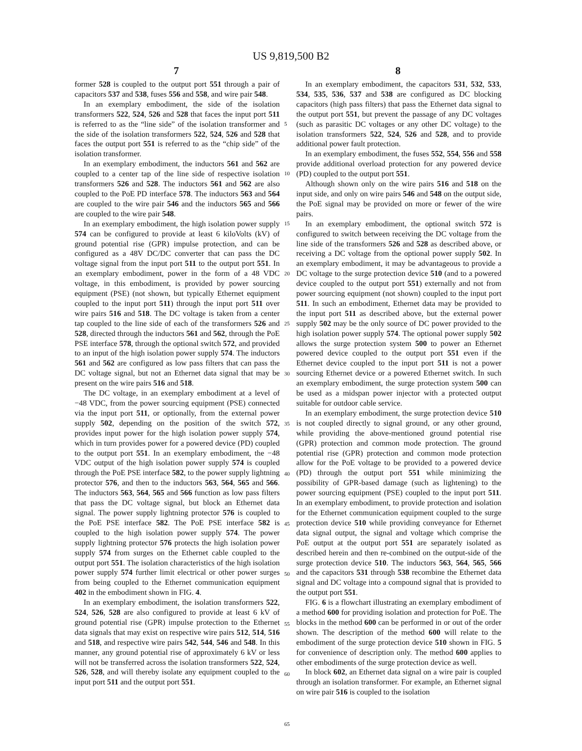US 9,819,500 B2
7 8
former 528 is coupled to the output port 551 through a pair of capacitors 537 and 538, fuses 556 and 558, and wire pair 548.
In an exemplary embodiment, the side of the isolation transformers 522, 524, 526 and 528 that faces the input port 511 is referred to as the “line side” of the isolation transformer and the side of the isolation transformers 522, 524, 526 and 528 that faces the output port 551 is referred to as the “chip side” of the isolation transformer.
In an exemplary embodiment, the inductors 561 and 562 are coupled to a center tap of the line side of respective isolation transformers 526 and 528. The inductors 561 and 562 are also coupled to the PoE PD interface 578. The inductors 563 and 564 are coupled to the wire pair 546 and the inductors 565 and 566 are coupled to the wire pair 548.
In an exemplary embodiment, the high isolation power supply 574 can be configured to provide at least 6 kiloVolts (kV) of ground potential rise (GPR) impulse protection, and can be configured as a 48V DC/DC converter that can pass the DC voltage signal from the input port 511 to the output port 551. In an exemplary embodiment, power in the form of a 48 VDC voltage, in this embodiment, is provided by power sourcing equipment (PSE) (not shown, but typically Ethernet equipment coupled to the input port 511) through the input port 511 over wire pairs 516 and 518. The DC voltage is taken from a center tap coupled to the line side of each of the transformers 526 and 528, directed through the inductors 561 and 562, through the PoE PSE interface 578, through the optional switch 572, and provided to an input of the high isolation power supply 574. The inductors 561 and 562 are configured as low pass filters that can pass the DC voltage signal, but not an Ethernet data signal that may be present on the wire pairs 516 and 518.
The DC voltage, in an exemplary embodiment at a level of −48 VDC, from the power sourcing equipment (PSE) connected via the input port 511, or optionally, from the external power supply 502, depending on the position of the switch 572, provides input power for the high isolation power supply 574, which in turn provides power for a powered device (PD) coupled to the output port 551. In an exemplary embodiment, the −48 VDC output of the high isolation power supply 574 is coupled through the PoE PSE interface 582, to the power supply lightning protector 576, and then to the inductors 563, 564, 565 and 566. The inductors 563, 564, 565 and 566 function as low pass filters that pass the DC voltage signal, but block an Ethernet data signal. The power supply lightning protector 576 is coupled to the PoE PSE interface 582. The PoE PSE interface 582 is coupled to the high isolation power supply 574. The power supply lightning protector 576 protects the high isolation power supply 574 from surges on the Ethernet cable coupled to the output port 551. The isolation characteristics of the high isolation power supply 574 further limit electrical or other power surges from being coupled to the Ethernet communication equipment 402 in the embodiment shown in FIG. 4.
In an exemplary embodiment, the isolation transformers 522, 524, 526, 528 are also configured to provide at least 6 kV of ground potential rise (GPR) impulse protection to the Ethernet data signals that may exist on respective wire pairs 512, 514, 516 and 518, and respective wire pairs 542, 544, 546 and 548. In this manner, any ground potential rise of approximately 6 kV or less will not be transferred across the isolation transformers 522, 524, 526, 528, and will thereby isolate any equipment coupled to the input port 511 and the output port 551.
5
10
15
20
25
30
35
40
45
50
55
60
65
In an exemplary embodiment, the capacitors 531, 532, 533, 534, 535, 536, 537 and 538 are configured as DC blocking capacitors (high pass filters) that pass the Ethernet data signal to the output port 551, but prevent the passage of any DC voltages (such as parasitic DC voltages or any other DC voltage) to the isolation transformers 522, 524, 526 and 528, and to provide additional power fault protection.
In an exemplary embodiment, the fuses 552, 554, 556 and 558 provide additional overload protection for any powered device (PD) coupled to the output port 551.
Although shown only on the wire pairs 516 and 518 on the input side, and only on wire pairs 546 and 548 on the output side, the PoE signal may be provided on more or fewer of the wire pairs.
In an exemplary embodiment, the optional switch 572 is configured to switch between receiving the DC voltage from the line side of the transformers 526 and 528 as described above, or receiving a DC voltage from the optional power supply 502. In an exemplary embodiment, it may be advantageous to provide a DC voltage to the surge protection device 510 (and to a powered device coupled to the output port 551) externally and not from power sourcing equipment (not shown) coupled to the input port 511. In such an embodiment, Ethernet data may be provided to the input port 511 as described above, but the external power supply 502 may be the only source of DC power provided to the high isolation power supply 574. The optional power supply 502 allows the surge protection system 500 to power an Ethernet powered device coupled to the output port 551 even if the Ethernet device coupled to the input port 511 is not a power sourcing Ethernet device or a powered Ethernet switch. In such an exemplary embodiment, the surge protection system 500 can be used as a midspan power injector with a protected output suitable for outdoor cable service.
In an exemplary embodiment, the surge protection device 510 is not coupled directly to signal ground, or any other ground, while providing the above-mentioned ground potential rise (GPR) protection and common mode protection. The ground potential rise (GPR) protection and common mode protection allow for the PoE voltage to be provided to a powered device (PD) through the output port 551 while minimizing the possibility of GPR-based damage (such as lightening) to the power sourcing equipment (PSE) coupled to the input port 511. In an exemplary embodiment, to provide protection and isolation for the Ethernet communication equipment coupled to the surge protection device 510 while providing conveyance for Ethernet data signal output, the signal and voltage which comprise the PoE output at the output port 551 are separately isolated as described herein and then re-combined on the output-side of the surge protection device 510. The inductors 563, 564, 565, 566 and the capacitors 531 through 538 recombine the Ethernet data signal and DC voltage into a compound signal that is provided to the output port 551.
FIG. 6 is a flowchart illustrating an exemplary embodiment of a method 600 for providing isolation and protection for PoE. The blocks in the method 600 can be performed in or out of the order shown. The description of the method 600 will relate to the embodiment of the surge protection device 510 shown in FIG. 5 for convenience of description only. The method 600 applies to other embodiments of the surge protection device as well.
In block 602, an Ethernet data signal on a wire pair is coupled through an isolation transformer. For example, an Ethernet signal on wire pair 516 is coupled to the isolation